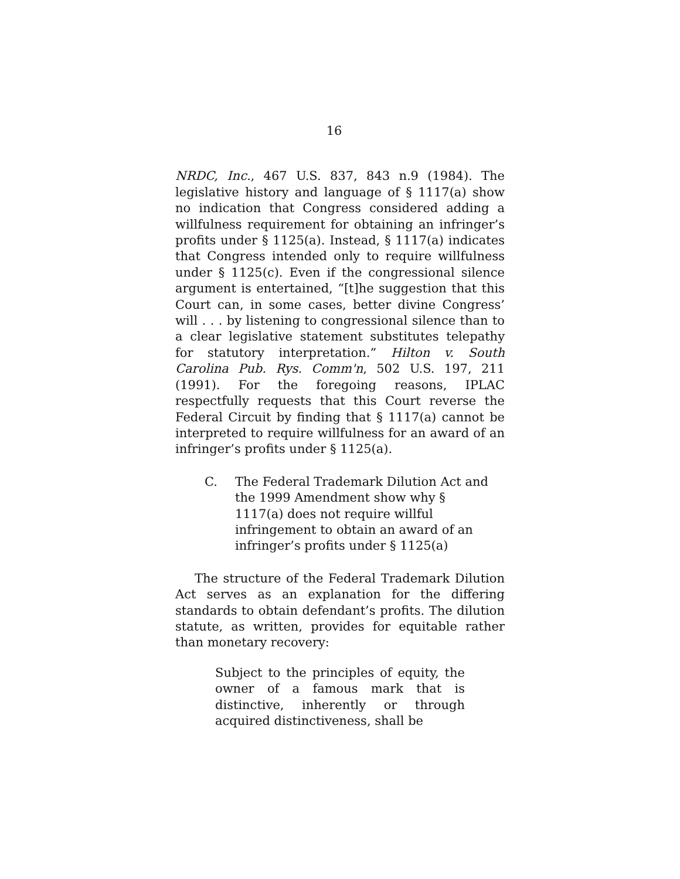16
NRDC, Inc., 467 U.S. 837, 843 n.9 (1984). The legislative history and language of § 1117(a) show no indication that Congress considered adding a willfulness requirement for obtaining an infringer’s profits under § 1125(a). Instead, § 1117(a) indicates that Congress intended only to require willfulness under § 1125(c). Even if the congressional silence argument is entertained, “[t]he suggestion that this Court can, in some cases, better divine Congress’ will . . . by listening to congressional silence than to a clear legislative statement substitutes telepathy for statutory interpretation.” Hilton v. South Carolina Pub. Rys. Comm'n, 502 U.S. 197, 211 (1991). For the foregoing reasons, IPLAC respectfully requests that this Court reverse the Federal Circuit by finding that § 1117(a) cannot be interpreted to require willfulness for an award of an infringer’s profits under § 1125(a).
C. The Federal Trademark Dilution Act and the 1999 Amendment show why § 1117(a) does not require willful infringement to obtain an award of an infringer’s profits under § 1125(a)
The structure of the Federal Trademark Dilution Act serves as an explanation for the differing standards to obtain defendant’s profits. The dilution statute, as written, provides for equitable rather than monetary recovery:
Subject to the principles of equity, the owner of a famous mark that is distinctive, inherently or through acquired distinctiveness, shall be